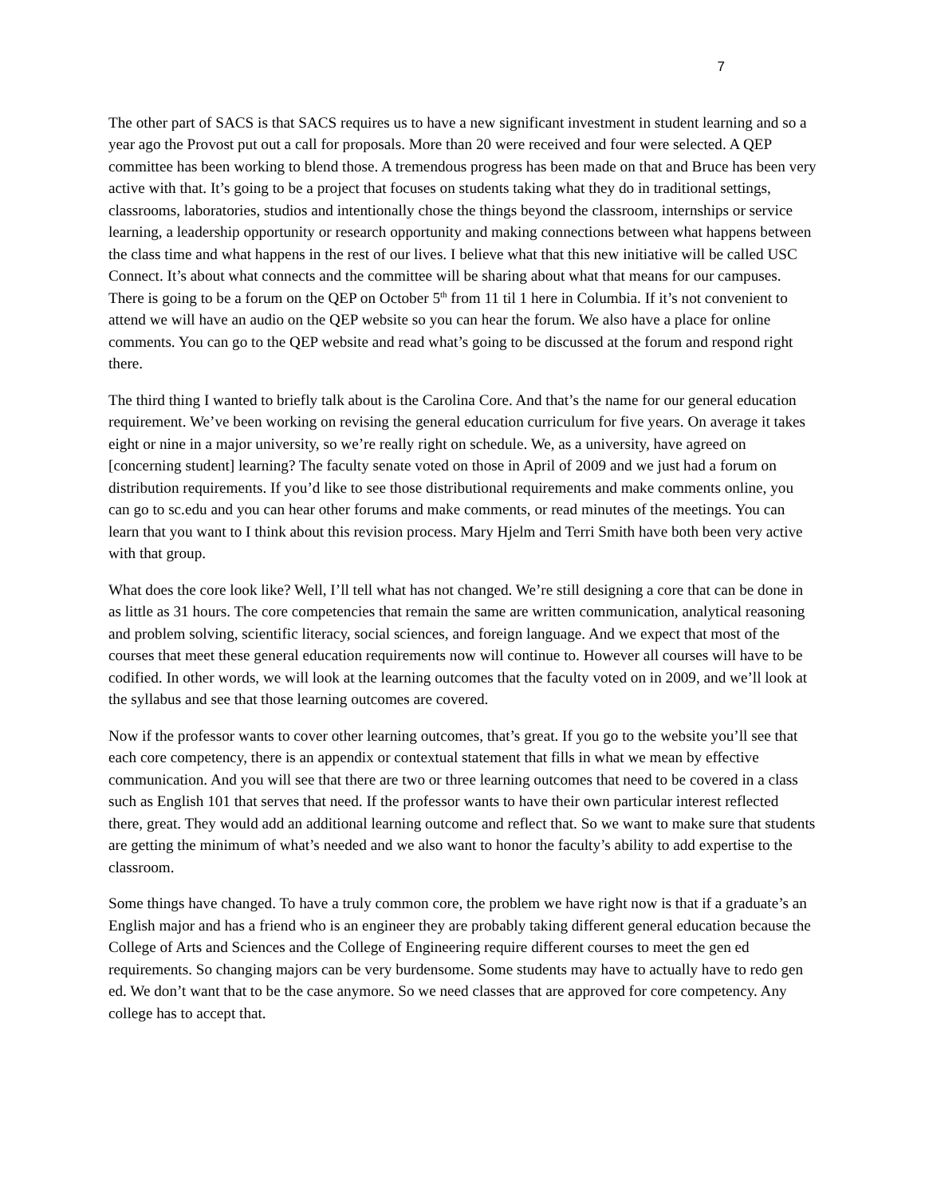7
The other part of SACS is that SACS requires us to have a new significant investment in student learning and so a year ago the Provost put out a call for proposals. More than 20 were received and four were selected. A QEP committee has been working to blend those. A tremendous progress has been made on that and Bruce has been very active with that. It’s going to be a project that focuses on students taking what they do in traditional settings, classrooms, laboratories, studios and intentionally chose the things beyond the classroom, internships or service learning, a leadership opportunity or research opportunity and making connections between what happens between the class time and what happens in the rest of our lives. I believe what that this new initiative will be called USC Connect. It’s about what connects and the committee will be sharing about what that means for our campuses. There is going to be a forum on the QEP on October 5<sup>th</sup> from 11 til 1 here in Columbia. If it’s not convenient to attend we will have an audio on the QEP website so you can hear the forum. We also have a place for online comments. You can go to the QEP website and read what’s going to be discussed at the forum and respond right there.
The third thing I wanted to briefly talk about is the Carolina Core. And that’s the name for our general education requirement. We’ve been working on revising the general education curriculum for five years. On average it takes eight or nine in a major university, so we’re really right on schedule. We, as a university, have agreed on [concerning student] learning? The faculty senate voted on those in April of 2009 and we just had a forum on distribution requirements. If you’d like to see those distributional requirements and make comments online, you can go to sc.edu and you can hear other forums and make comments, or read minutes of the meetings. You can learn that you want to I think about this revision process. Mary Hjelm and Terri Smith have both been very active with that group.
What does the core look like? Well, I’ll tell what has not changed. We’re still designing a core that can be done in as little as 31 hours. The core competencies that remain the same are written communication, analytical reasoning and problem solving, scientific literacy, social sciences, and foreign language. And we expect that most of the courses that meet these general education requirements now will continue to. However all courses will have to be codified. In other words, we will look at the learning outcomes that the faculty voted on in 2009, and we’ll look at the syllabus and see that those learning outcomes are covered.
Now if the professor wants to cover other learning outcomes, that’s great. If you go to the website you’ll see that each core competency, there is an appendix or contextual statement that fills in what we mean by effective communication. And you will see that there are two or three learning outcomes that need to be covered in a class such as English 101 that serves that need. If the professor wants to have their own particular interest reflected there, great. They would add an additional learning outcome and reflect that. So we want to make sure that students are getting the minimum of what’s needed and we also want to honor the faculty’s ability to add expertise to the classroom.
Some things have changed. To have a truly common core, the problem we have right now is that if a graduate’s an English major and has a friend who is an engineer they are probably taking different general education because the College of Arts and Sciences and the College of Engineering require different courses to meet the gen ed requirements. So changing majors can be very burdensome. Some students may have to actually have to redo gen ed. We don’t want that to be the case anymore. So we need classes that are approved for core competency. Any college has to accept that.